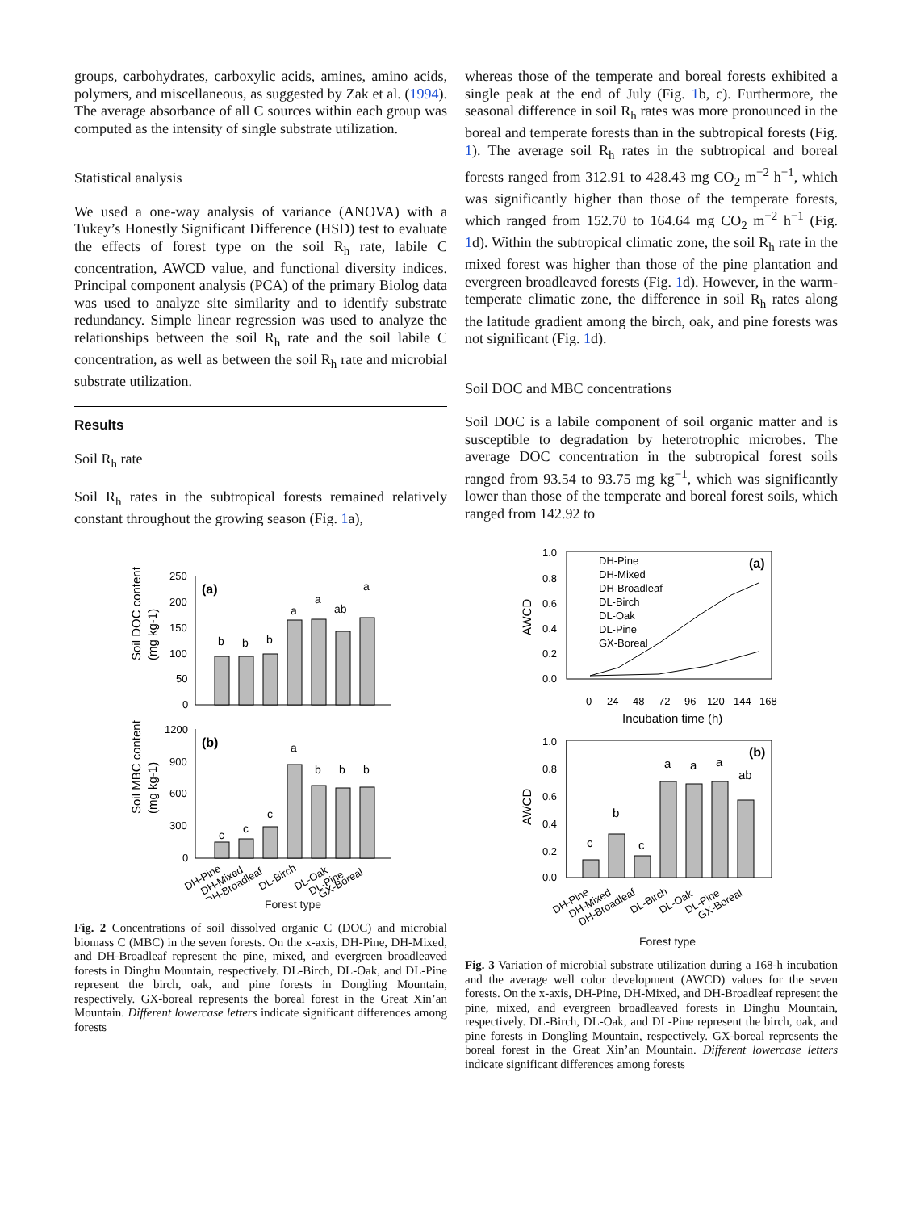groups, carbohydrates, carboxylic acids, amines, amino acids, polymers, and miscellaneous, as suggested by Zak et al. (1994). The average absorbance of all C sources within each group was computed as the intensity of single substrate utilization.
Statistical analysis
We used a one-way analysis of variance (ANOVA) with a Tukey’s Honestly Significant Difference (HSD) test to evaluate the effects of forest type on the soil R<sub>h</sub> rate, labile C concentration, AWCD value, and functional diversity indices. Principal component analysis (PCA) of the primary Biolog data was used to analyze site similarity and to identify substrate redundancy. Simple linear regression was used to analyze the relationships between the soil R<sub>h</sub> rate and the soil labile C concentration, as well as between the soil R<sub>h</sub> rate and microbial substrate utilization.
Results
Soil R<sub>h</sub> rate
Soil R<sub>h</sub> rates in the subtropical forests remained relatively constant throughout the growing season (Fig. 1a),
Soil DOC content
(mg kg-1)
250
200
150
100
50
0
(a)
b
b
b
a
a
ab
a
Soil MBC content
(mg kg-1)
1200
900
600
300
0
(b)
c
c
c
a
b
b
b
DH-Pine
DH-Mixed
DH-Broadleaf
DL-Birch
DL-Oak
DL-Pine
GX-Boreal
Forest type
Fig. 2 Concentrations of soil dissolved organic C (DOC) and microbial biomass C (MBC) in the seven forests. On the x-axis, DH-Pine, DH-Mixed, and DH-Broadleaf represent the pine, mixed, and evergreen broadleaved forests in Dinghu Mountain, respectively. DL-Birch, DL-Oak, and DL-Pine represent the birch, oak, and pine forests in Dongling Mountain, respectively. GX-boreal represents the boreal forest in the Great Xin’an Mountain. Different lowercase letters indicate significant differences among forests
whereas those of the temperate and boreal forests exhibited a single peak at the end of July (Fig. 1b, c). Furthermore, the seasonal difference in soil R<sub>h</sub> rates was more pronounced in the boreal and temperate forests than in the subtropical forests (Fig. 1). The average soil R<sub>h</sub> rates in the subtropical and boreal forests ranged from 312.91 to 428.43 mg CO<sub>2</sub> m<sup>−2</sup> h<sup>−1</sup>, which was significantly higher than those of the temperate forests, which ranged from 152.70 to 164.64 mg CO<sub>2</sub> m<sup>−2</sup> h<sup>−1</sup> (Fig. 1d). Within the subtropical climatic zone, the soil R<sub>h</sub> rate in the mixed forest was higher than those of the pine plantation and evergreen broadleaved forests (Fig. 1d). However, in the warm-temperate climatic zone, the difference in soil R<sub>h</sub> rates along the latitude gradient among the birch, oak, and pine forests was not significant (Fig. 1d).
Soil DOC and MBC concentrations
Soil DOC is a labile component of soil organic matter and is susceptible to degradation by heterotrophic microbes. The average DOC concentration in the subtropical forest soils ranged from 93.54 to 93.75 mg kg<sup>−1</sup>, which was significantly lower than those of the temperate and boreal forest soils, which ranged from 142.92 to
AWCD
1.0
0.8
0.6
0.4
0.2
0.0
0
24
48
72
96
120
144
168
Incubation time (h)
DH-Pine
DH-Mixed
DH-Broadleaf
DL-Birch
DL-Oak
DL-Pine
GX-Boreal
(a)
AWCD
1.0
0.8
0.6
0.4
0.2
0.0
(b)
c
b
c
a
a
a
ab
DH-Pine
DH-Mixed
DH-Broadleaf
DL-Birch
DL-Oak
DL-Pine
GX-Boreal
Forest type
Fig. 3 Variation of microbial substrate utilization during a 168-h incubation and the average well color development (AWCD) values for the seven forests. On the x-axis, DH-Pine, DH-Mixed, and DH-Broadleaf represent the pine, mixed, and evergreen broadleaved forests in Dinghu Mountain, respectively. DL-Birch, DL-Oak, and DL-Pine represent the birch, oak, and pine forests in Dongling Mountain, respectively. GX-boreal represents the boreal forest in the Great Xin’an Mountain. Different lowercase letters indicate significant differences among forests